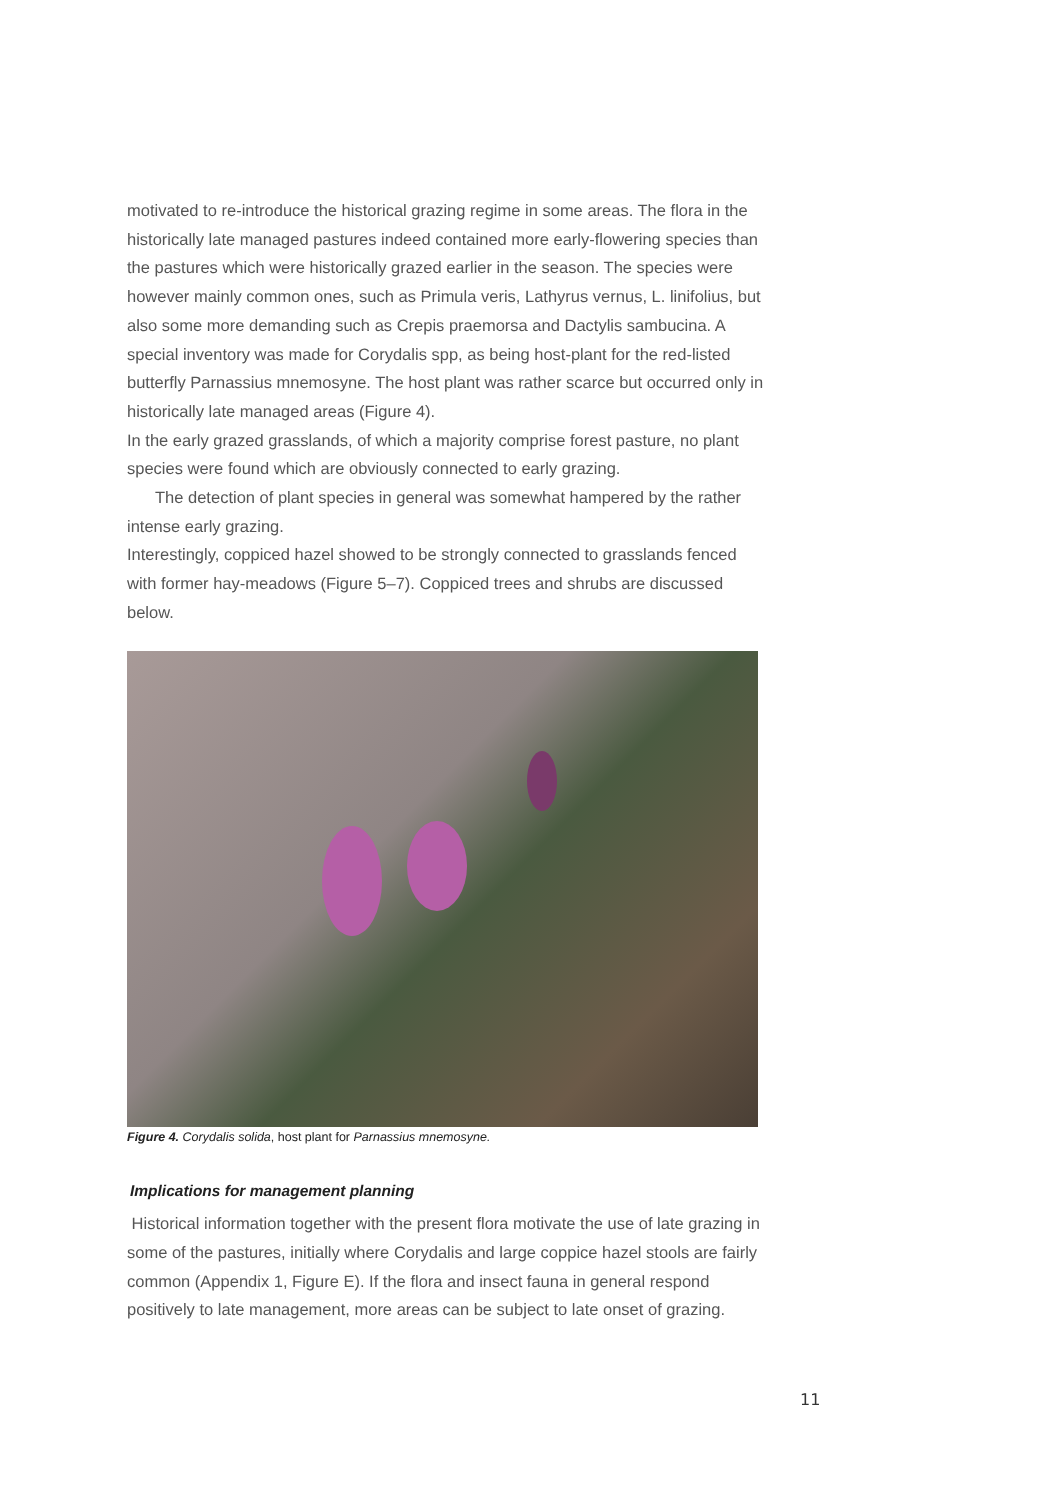motivated to re-introduce the historical grazing regime in some areas. The flora in the historically late managed pastures indeed contained more early-flowering species than the pastures which were historically grazed earlier in the season. The species were however mainly common ones, such as Primula veris, Lathyrus vernus, L. linifolius, but also some more demanding such as Crepis praemorsa and Dactylis sambucina. A special inventory was made for Corydalis spp, as being host-plant for the red-listed butterfly Parnassius mnemosyne. The host plant was rather scarce but occurred only in historically late managed areas (Figure 4).
In the early grazed grasslands, of which a majority comprise forest pasture, no plant species were found which are obviously connected to early grazing.
The detection of plant species in general was somewhat hampered by the rather intense early grazing.
Interestingly, coppiced hazel showed to be strongly connected to grasslands fenced with former hay-meadows (Figure 5–7). Coppiced trees and shrubs are discussed below.
Figure 4. Corydalis solida, host plant for Parnassius mnemosyne.
Implications for management planning
Historical information together with the present flora motivate the use of late grazing in some of the pastures, initially where Corydalis and large coppice hazel stools are fairly common (Appendix 1, Figure E). If the flora and insect fauna in general respond positively to late management, more areas can be subject to late onset of grazing.
11